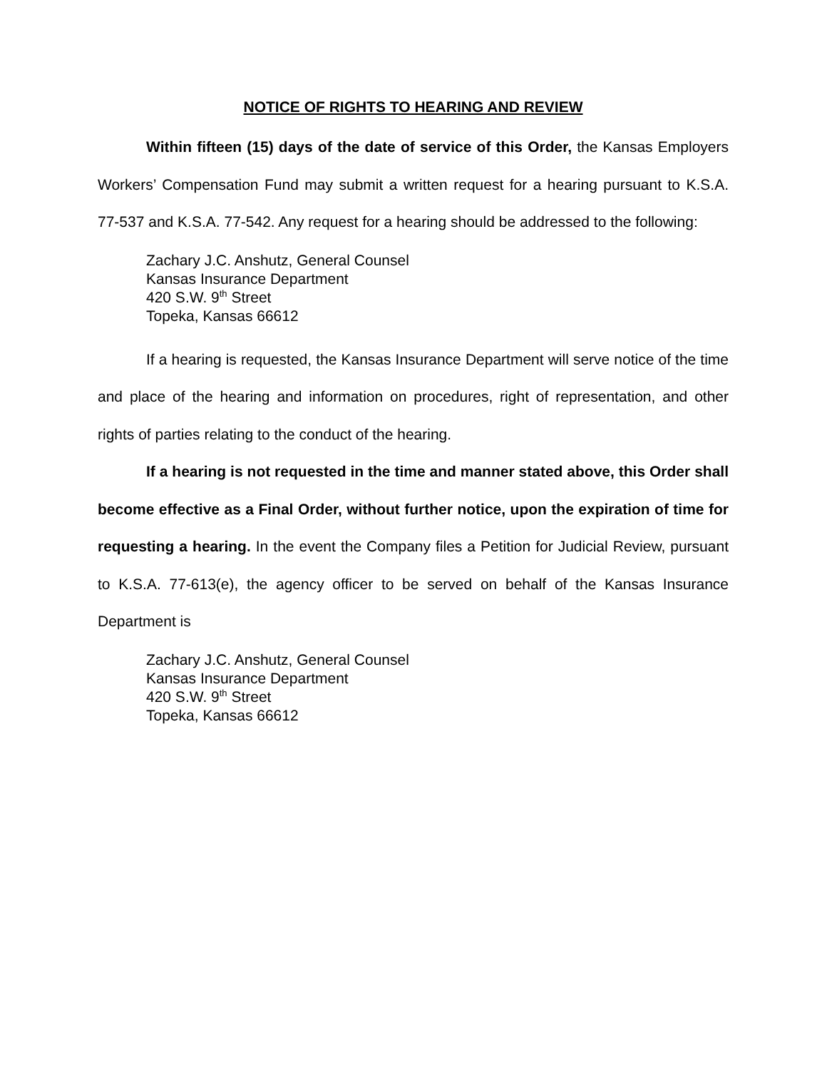NOTICE OF RIGHTS TO HEARING AND REVIEW
Within fifteen (15) days of the date of service of this Order, the Kansas Employers Workers’ Compensation Fund may submit a written request for a hearing pursuant to K.S.A. 77-537 and K.S.A. 77-542. Any request for a hearing should be addressed to the following:
Zachary J.C. Anshutz, General Counsel
Kansas Insurance Department
420 S.W. 9<sup>th</sup> Street
Topeka, Kansas 66612
If a hearing is requested, the Kansas Insurance Department will serve notice of the time and place of the hearing and information on procedures, right of representation, and other rights of parties relating to the conduct of the hearing.
If a hearing is not requested in the time and manner stated above, this Order shall become effective as a Final Order, without further notice, upon the expiration of time for requesting a hearing. In the event the Company files a Petition for Judicial Review, pursuant to K.S.A. 77-613(e), the agency officer to be served on behalf of the Kansas Insurance Department is
Zachary J.C. Anshutz, General Counsel
Kansas Insurance Department
420 S.W. 9<sup>th</sup> Street
Topeka, Kansas 66612